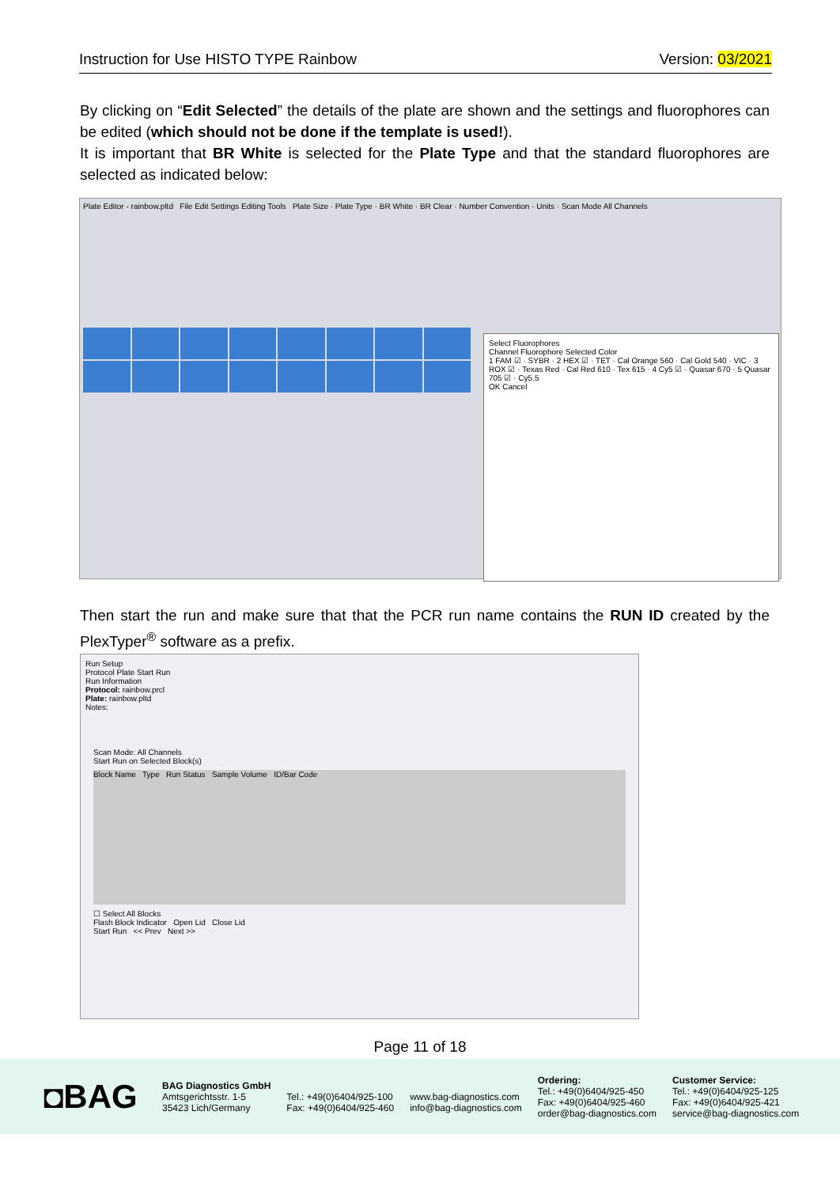Instruction for Use HISTO TYPE Rainbow Version: 03/2021
By clicking on “Edit Selected” the details of the plate are shown and the settings and fluorophores can be edited (which should not be done if the template is used!).
It is important that BR White is selected for the Plate Type and that the standard fluorophores are selected as indicated below:
Plate Editor - rainbow.pltd File Edit Settings Editing Tools Plate Size · Plate Type · BR White · BR Clear · Number Convention · Units · Scan Mode All Channels
Select Fluorophores
Channel Fluorophore Selected Color
1 FAM ☑ · SYBR · 2 HEX ☑ · TET · Cal Orange 560 · Cal Gold 540 · VIC · 3 ROX ☑ · Texas Red · Cal Red 610 · Tex 615 · 4 Cy5 ☑ · Quasar 670 · 5 Quasar 705 ☑ · Cy5.5
OK Cancel
Then start the run and make sure that that the PCR run name contains the RUN ID created by the PlexTyper<sup>®</sup> software as a prefix.
Run Setup
Protocol Plate Start Run
Run Information
Protocol: rainbow.prcl
Plate: rainbow.pltd
Notes:
Scan Mode: All Channels
Start Run on Selected Block(s)
Block Name Type Run Status Sample Volume ID/Bar Code
☐ Select All Blocks
Flash Block Indicator Open Lid Close Lid
Start Run << Prev Next >>
Page 11 of 18
◘BAG
BAG Diagnostics GmbH
Amtsgerichtsstr. 1-5
35423 Lich/Germany
Tel.: +49(0)6404/925-100
Fax: +49(0)6404/925-460
www.bag-diagnostics.com
info@bag-diagnostics.com
Ordering:
Tel.: +49(0)6404/925-450
Fax: +49(0)6404/925-460
order@bag-diagnostics.com
Customer Service:
Tel.: +49(0)6404/925-125
Fax: +49(0)6404/925-421
service@bag-diagnostics.com